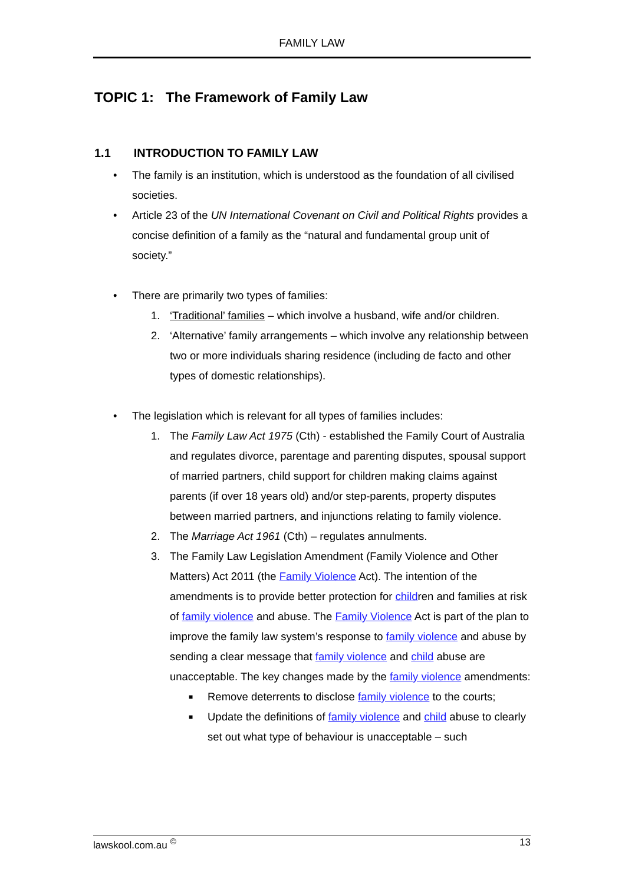FAMILY LAW
TOPIC 1: The Framework of Family Law
1.1 INTRODUCTION TO FAMILY LAW
• The family is an institution, which is understood as the foundation of all civilised societies.
• Article 23 of the UN International Covenant on Civil and Political Rights provides a concise definition of a family as the “natural and fundamental group unit of society.”
• There are primarily two types of families:
1. ‘Traditional’ families – which involve a husband, wife and/or children.
2. ‘Alternative’ family arrangements – which involve any relationship between two or more individuals sharing residence (including de facto and other types of domestic relationships).
• The legislation which is relevant for all types of families includes:
1. The Family Law Act 1975 (Cth) - established the Family Court of Australia and regulates divorce, parentage and parenting disputes, spousal support of married partners, child support for children making claims against parents (if over 18 years old) and/or step-parents, property disputes between married partners, and injunctions relating to family violence.
2. The Marriage Act 1961 (Cth) – regulates annulments.
3. The Family Law Legislation Amendment (Family Violence and Other Matters) Act 2011 (the Family Violence Act). The intention of the amendments is to provide better protection for children and families at risk of family violence and abuse. The Family Violence Act is part of the plan to improve the family law system’s response to family violence and abuse by sending a clear message that family violence and child abuse are unacceptable. The key changes made by the family violence amendments:
■ Remove deterrents to disclose family violence to the courts;
■ Update the definitions of family violence and child abuse to clearly set out what type of behaviour is unacceptable – such
lawskool.com.au <sup>©</sup> 13